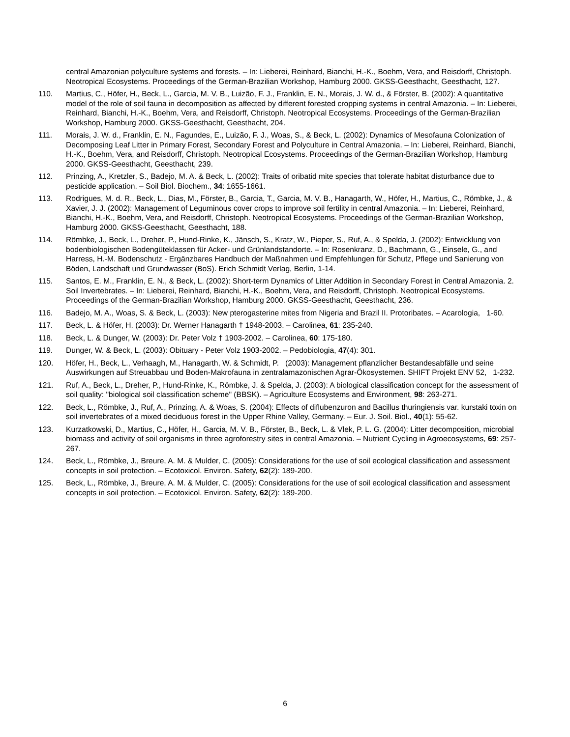central Amazonian polyculture systems and forests. – In: Lieberei, Reinhard, Bianchi, H.-K., Boehm, Vera, and Reisdorff, Christoph. Neotropical Ecosystems. Proceedings of the German-Brazilian Workshop, Hamburg 2000. GKSS-Geesthacht, Geesthacht, 127.
110. Martius, C., Höfer, H., Beck, L., Garcia, M. V. B., Luizão, F. J., Franklin, E. N., Morais, J. W. d., & Förster, B. (2002): A quantitative model of the role of soil fauna in decomposition as affected by different forested cropping systems in central Amazonia. – In: Lieberei, Reinhard, Bianchi, H.-K., Boehm, Vera, and Reisdorff, Christoph. Neotropical Ecosystems. Proceedings of the German-Brazilian Workshop, Hamburg 2000. GKSS-Geesthacht, Geesthacht, 204.
111. Morais, J. W. d., Franklin, E. N., Fagundes, E., Luizão, F. J., Woas, S., & Beck, L. (2002): Dynamics of Mesofauna Colonization of Decomposing Leaf Litter in Primary Forest, Secondary Forest and Polyculture in Central Amazonia. – In: Lieberei, Reinhard, Bianchi, H.-K., Boehm, Vera, and Reisdorff, Christoph. Neotropical Ecosystems. Proceedings of the German-Brazilian Workshop, Hamburg 2000. GKSS-Geesthacht, Geesthacht, 239.
112. Prinzing, A., Kretzler, S., Badejo, M. A. & Beck, L. (2002): Traits of oribatid mite species that tolerate habitat disturbance due to pesticide application. – Soil Biol. Biochem., 34: 1655-1661.
113. Rodrigues, M. d. R., Beck, L., Dias, M., Förster, B., Garcia, T., Garcia, M. V. B., Hanagarth, W., Höfer, H., Martius, C., Römbke, J., & Xavier, J. J. (2002): Management of Leguminous cover crops to improve soil fertility in central Amazonia. – In: Lieberei, Reinhard, Bianchi, H.-K., Boehm, Vera, and Reisdorff, Christoph. Neotropical Ecosystems. Proceedings of the German-Brazilian Workshop, Hamburg 2000. GKSS-Geesthacht, Geesthacht, 188.
114. Römbke, J., Beck, L., Dreher, P., Hund-Rinke, K., Jänsch, S., Kratz, W., Pieper, S., Ruf, A., & Spelda, J. (2002): Entwicklung von bodenbiologischen Bodengüteklassen für Acker- und Grünlandstandorte. – In: Rosenkranz, D., Bachmann, G., Einsele, G., and Harress, H.-M. Bodenschutz - Ergänzbares Handbuch der Maßnahmen und Empfehlungen für Schutz, Pflege und Sanierung von Böden, Landschaft und Grundwasser (BoS). Erich Schmidt Verlag, Berlin, 1-14.
115. Santos, E. M., Franklin, E. N., & Beck, L. (2002): Short-term Dynamics of Litter Addition in Secondary Forest in Central Amazonia. 2. Soil Invertebrates. – In: Lieberei, Reinhard, Bianchi, H.-K., Boehm, Vera, and Reisdorff, Christoph. Neotropical Ecosystems. Proceedings of the German-Brazilian Workshop, Hamburg 2000. GKSS-Geesthacht, Geesthacht, 236.
116. Badejo, M. A., Woas, S. & Beck, L. (2003): New pterogasterine mites from Nigeria and Brazil II. Protoribates. – Acarologia, 1-60.
117. Beck, L. & Höfer, H. (2003): Dr. Werner Hanagarth † 1948-2003. – Carolinea, 61: 235-240.
118. Beck, L. & Dunger, W. (2003): Dr. Peter Volz † 1903-2002. – Carolinea, 60: 175-180.
119. Dunger, W. & Beck, L. (2003): Obituary - Peter Volz 1903-2002. – Pedobiologia, 47(4): 301.
120. Höfer, H., Beck, L., Verhaagh, M., Hanagarth, W. & Schmidt, P. (2003): Management pflanzlicher Bestandesabfälle und seine Auswirkungen auf Streuabbau und Boden-Makrofauna in zentralamazonischen Agrar-Ökosystemen. SHIFT Projekt ENV 52, 1-232.
121. Ruf, A., Beck, L., Dreher, P., Hund-Rinke, K., Römbke, J. & Spelda, J. (2003): A biological classification concept for the assessment of soil quality: "biological soil classification scheme" (BBSK). – Agriculture Ecosystems and Environment, 98: 263-271.
122. Beck, L., Römbke, J., Ruf, A., Prinzing, A. & Woas, S. (2004): Effects of diflubenzuron and Bacillus thuringiensis var. kurstaki toxin on soil invertebrates of a mixed deciduous forest in the Upper Rhine Valley, Germany. – Eur. J. Soil. Biol., 40(1): 55-62.
123. Kurzatkowski, D., Martius, C., Höfer, H., Garcia, M. V. B., Förster, B., Beck, L. & Vlek, P. L. G. (2004): Litter decomposition, microbial biomass and activity of soil organisms in three agroforestry sites in central Amazonia. – Nutrient Cycling in Agroecosystems, 69: 257-267.
124. Beck, L., Römbke, J., Breure, A. M. & Mulder, C. (2005): Considerations for the use of soil ecological classification and assessment concepts in soil protection. – Ecotoxicol. Environ. Safety, 62(2): 189-200.
125. Beck, L., Römbke, J., Breure, A. M. & Mulder, C. (2005): Considerations for the use of soil ecological classification and assessment concepts in soil protection. – Ecotoxicol. Environ. Safety, 62(2): 189-200.
6